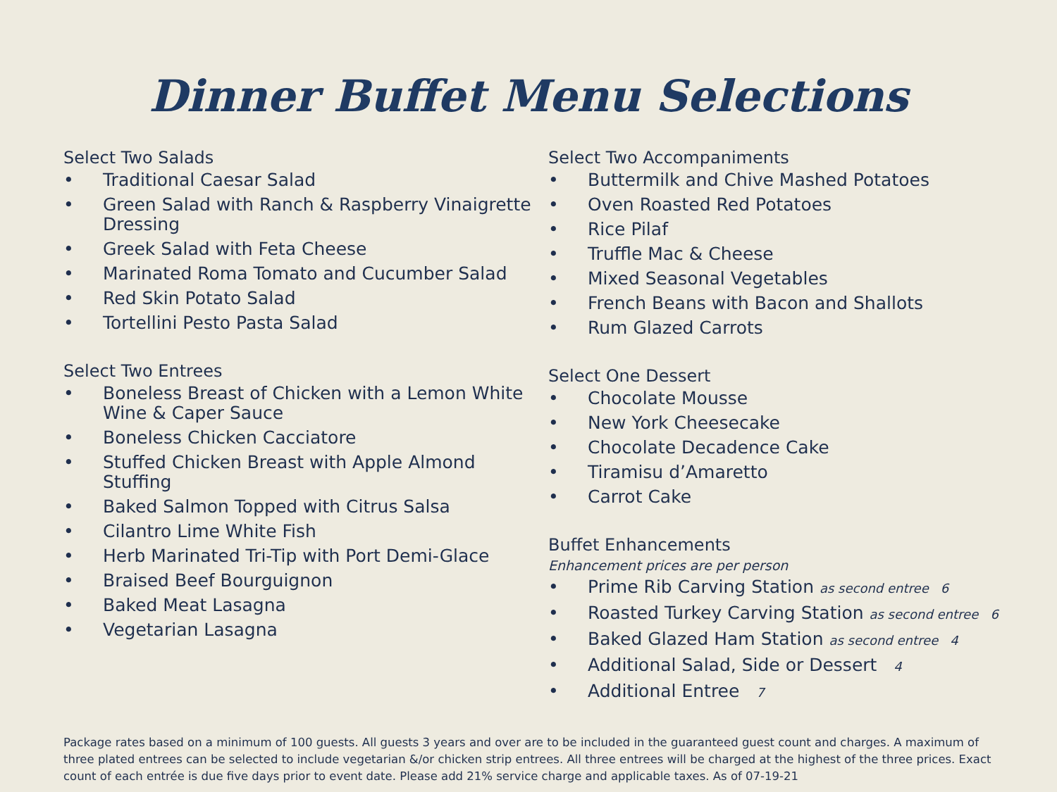Dinner Buffet Menu Selections
Select Two Salads
• Traditional Caesar Salad
• Green Salad with Ranch & Raspberry Vinaigrette Dressing
• Greek Salad with Feta Cheese
• Marinated Roma Tomato and Cucumber Salad
• Red Skin Potato Salad
• Tortellini Pesto Pasta Salad
Select Two Entrees
• Boneless Breast of Chicken with a Lemon White Wine & Caper Sauce
• Boneless Chicken Cacciatore
• Stuffed Chicken Breast with Apple Almond Stuffing
• Baked Salmon Topped with Citrus Salsa
• Cilantro Lime White Fish
• Herb Marinated Tri-Tip with Port Demi-Glace
• Braised Beef Bourguignon
• Baked Meat Lasagna
• Vegetarian Lasagna
Select Two Accompaniments
• Buttermilk and Chive Mashed Potatoes
• Oven Roasted Red Potatoes
• Rice Pilaf
• Truffle Mac & Cheese
• Mixed Seasonal Vegetables
• French Beans with Bacon and Shallots
• Rum Glazed Carrots
Select One Dessert
• Chocolate Mousse
• New York Cheesecake
• Chocolate Decadence Cake
• Tiramisu d’Amaretto
• Carrot Cake
Buffet Enhancements
Enhancement prices are per person
• Prime Rib Carving Station as second entree 6
• Roasted Turkey Carving Station as second entree 6
• Baked Glazed Ham Station as second entree 4
• Additional Salad, Side or Dessert 4
• Additional Entree 7
Package rates based on a minimum of 100 guests. All guests 3 years and over are to be included in the guaranteed guest count and charges. A maximum of three plated entrees can be selected to include vegetarian &/or chicken strip entrees. All three entrees will be charged at the highest of the three prices. Exact count of each entrée is due five days prior to event date. Please add 21% service charge and applicable taxes. As of 07-19-21